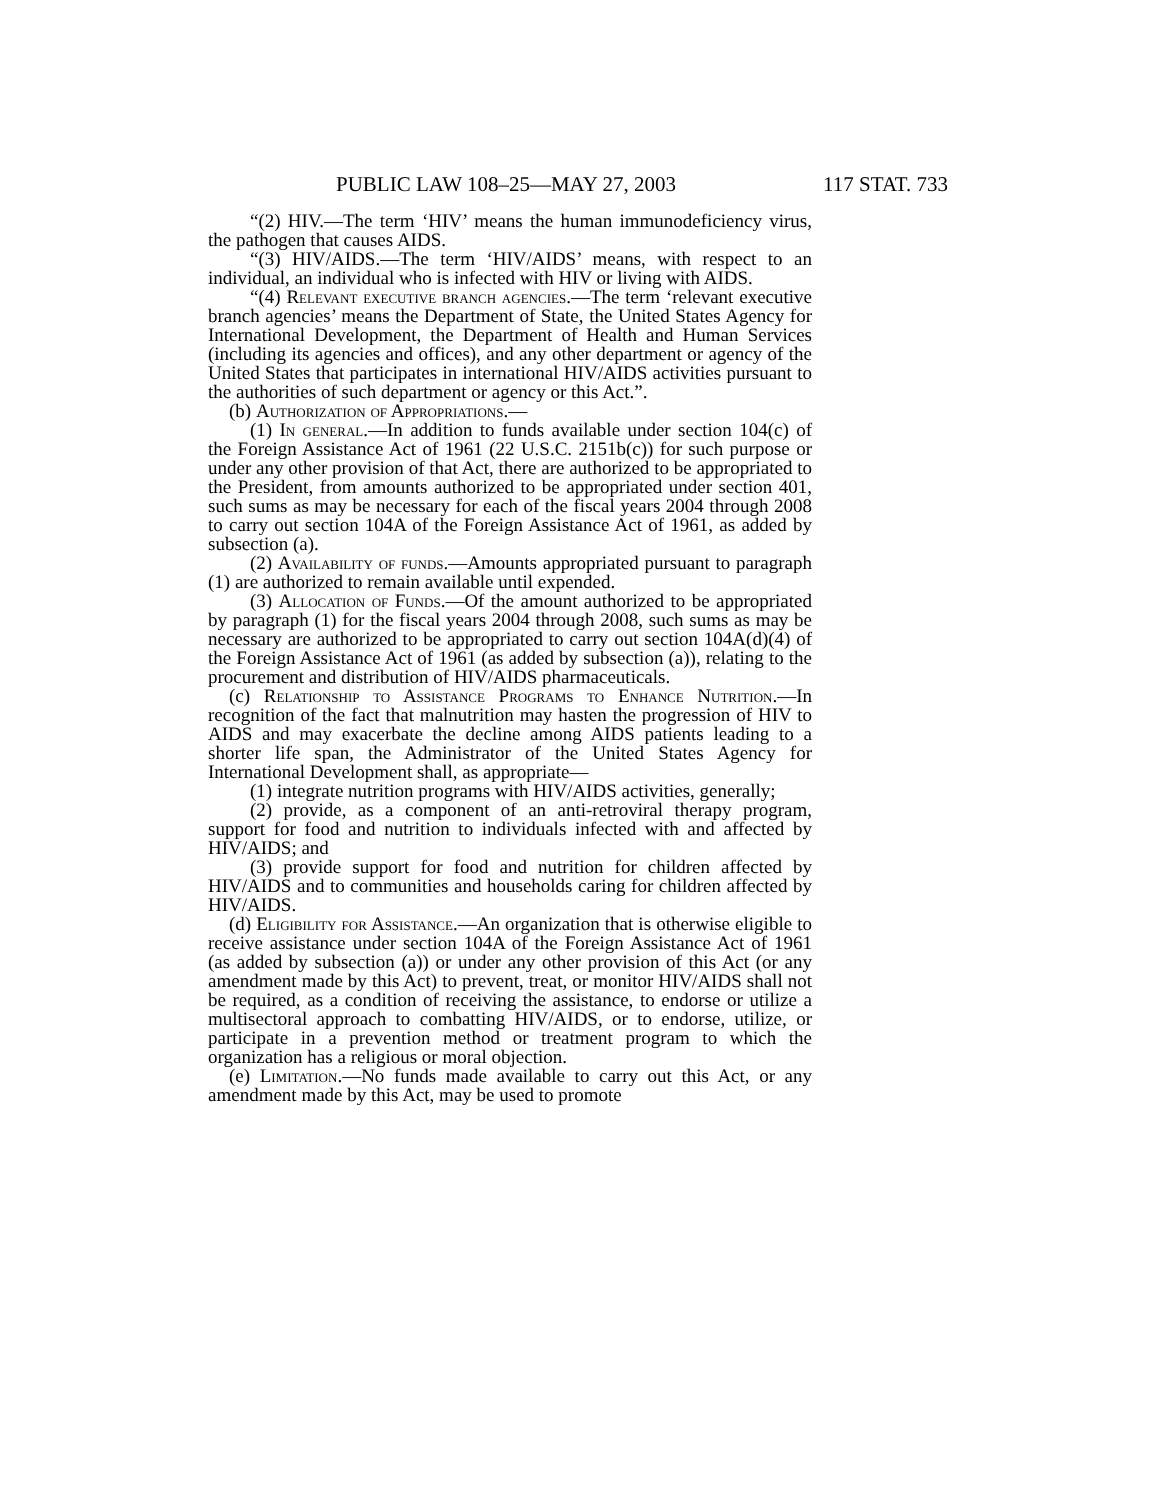PUBLIC LAW 108–25—MAY 27, 2003 117 STAT. 733
“(2) HIV.—The term ‘HIV’ means the human immunodeficiency virus, the pathogen that causes AIDS.
“(3) HIV/AIDS.—The term ‘HIV/AIDS’ means, with respect to an individual, an individual who is infected with HIV or living with AIDS.
“(4) Relevant executive branch agencies.—The term ‘relevant executive branch agencies’ means the Department of State, the United States Agency for International Development, the Department of Health and Human Services (including its agencies and offices), and any other department or agency of the United States that participates in international HIV/AIDS activities pursuant to the authorities of such department or agency or this Act.”.
(b) Authorization of Appropriations.—
(1) In general.—In addition to funds available under section 104(c) of the Foreign Assistance Act of 1961 (22 U.S.C. 2151b(c)) for such purpose or under any other provision of that Act, there are authorized to be appropriated to the President, from amounts authorized to be appropriated under section 401, such sums as may be necessary for each of the fiscal years 2004 through 2008 to carry out section 104A of the Foreign Assistance Act of 1961, as added by subsection (a).
(2) Availability of funds.—Amounts appropriated pursuant to paragraph (1) are authorized to remain available until expended.
(3) Allocation of Funds.—Of the amount authorized to be appropriated by paragraph (1) for the fiscal years 2004 through 2008, such sums as may be necessary are authorized to be appropriated to carry out section 104A(d)(4) of the Foreign Assistance Act of 1961 (as added by subsection (a)), relating to the procurement and distribution of HIV/AIDS pharmaceuticals.
(c) Relationship to Assistance Programs to Enhance Nutrition.—In recognition of the fact that malnutrition may hasten the progression of HIV to AIDS and may exacerbate the decline among AIDS patients leading to a shorter life span, the Administrator of the United States Agency for International Development shall, as appropriate—
(1) integrate nutrition programs with HIV/AIDS activities, generally;
(2) provide, as a component of an anti-retroviral therapy program, support for food and nutrition to individuals infected with and affected by HIV/AIDS; and
(3) provide support for food and nutrition for children affected by HIV/AIDS and to communities and households caring for children affected by HIV/AIDS.
(d) Eligibility for Assistance.—An organization that is otherwise eligible to receive assistance under section 104A of the Foreign Assistance Act of 1961 (as added by subsection (a)) or under any other provision of this Act (or any amendment made by this Act) to prevent, treat, or monitor HIV/AIDS shall not be required, as a condition of receiving the assistance, to endorse or utilize a multisectoral approach to combatting HIV/AIDS, or to endorse, utilize, or participate in a prevention method or treatment program to which the organization has a religious or moral objection.
(e) Limitation.—No funds made available to carry out this Act, or any amendment made by this Act, may be used to promote